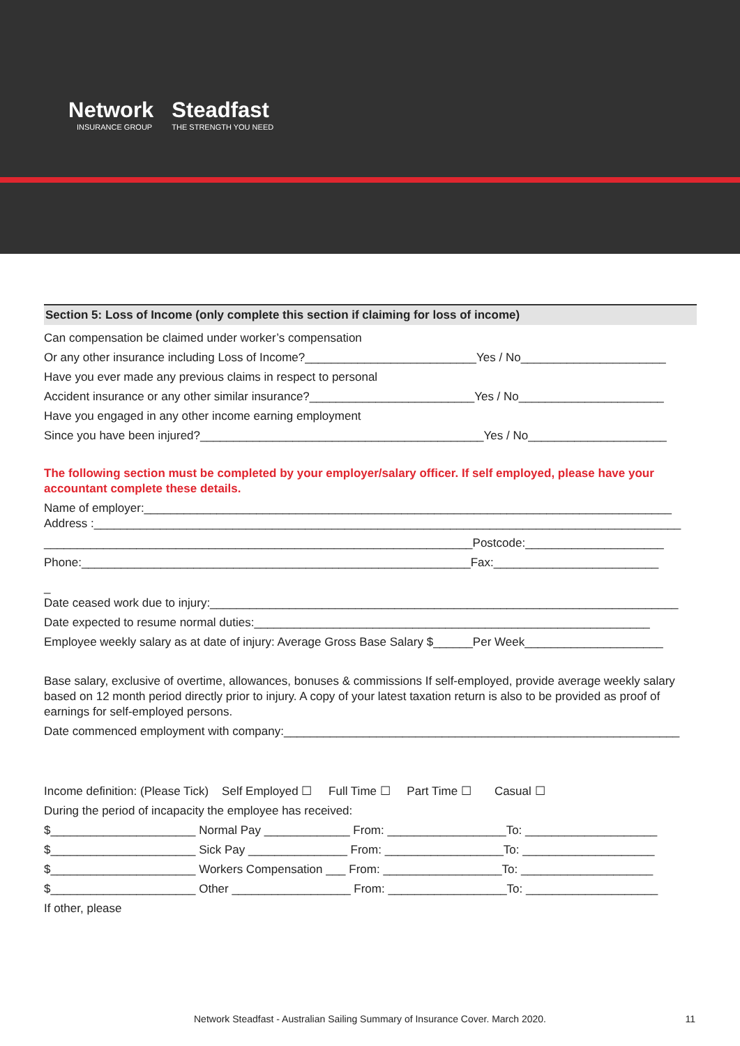Network
INSURANCE GROUP
Steadfast
THE STRENGTH YOU NEED
Section 5: Loss of Income (only complete this section if claiming for loss of income)
Can compensation be claimed under worker’s compensation
Or any other insurance including Loss of Income?__________________________Yes / No______________________
Have you ever made any previous claims in respect to personal
Accident insurance or any other similar insurance?_________________________Yes / No______________________
Have you engaged in any other income earning employment
Since you have been injured?___________________________________________Yes / No_____________________
The following section must be completed by your employer/salary officer. If self employed, please have your accountant complete these details.
Name of employer:________________________________________________________________________________ Address :_________________________________________________________________________________________
_________________________________________________________________Postcode:_____________________
Phone:___________________________________________________________Fax:_________________________
_
Date ceased work due to injury:_______________________________________________________________________
Date expected to resume normal duties:____________________________________________________________
Employee weekly salary as at date of injury: Average Gross Base Salary $______Per Week_____________________
Base salary, exclusive of overtime, allowances, bonuses & commissions If self-employed, provide average weekly salary based on 12 month period directly prior to injury. A copy of your latest taxation return is also to be provided as proof of earnings for self-employed persons.
Date commenced employment with company:____________________________________________________________
Income definition: (Please Tick) Self Employed ☐ Full Time ☐ Part Time ☐ Casual ☐
During the period of incapacity the employee has received:
$______________________ Normal Pay _____________ From: __________________To: ____________________
$______________________ Sick Pay _______________ From: __________________To: ____________________
$______________________ Workers Compensation ___ From: __________________To: ____________________
$______________________ Other __________________ From: __________________To: ____________________
If other, please
Network Steadfast - Australian Sailing Summary of Insurance Cover. March 2020.
11